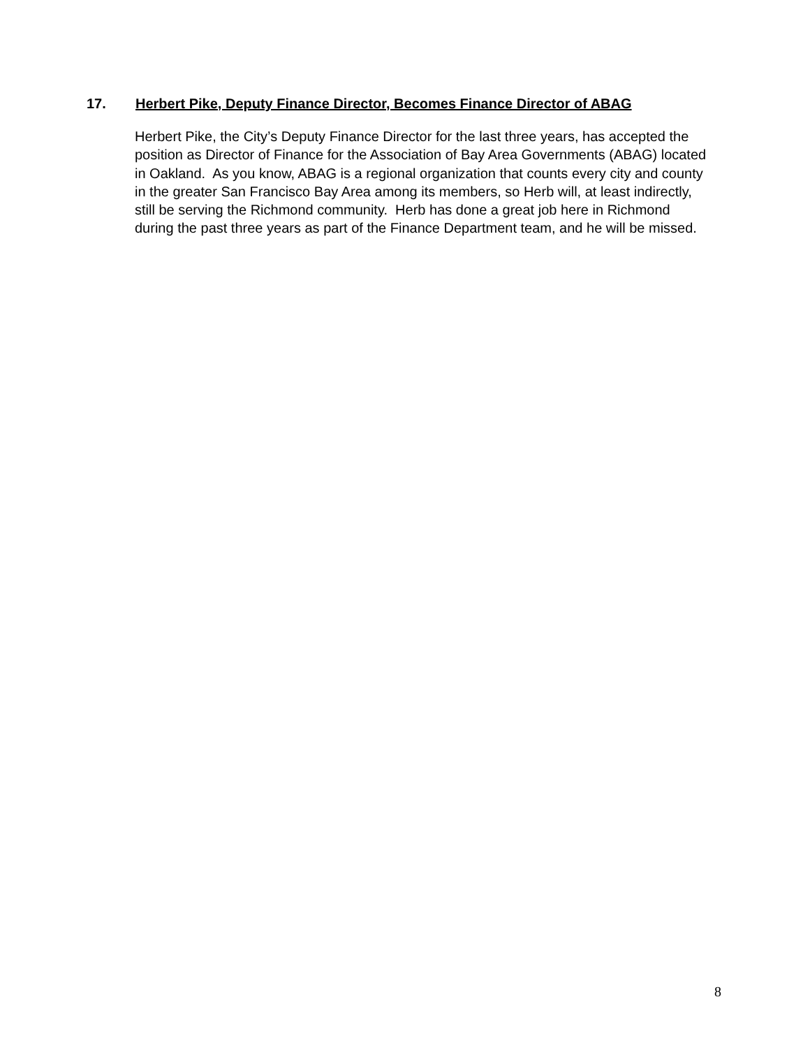17. Herbert Pike, Deputy Finance Director, Becomes Finance Director of ABAG
Herbert Pike, the City’s Deputy Finance Director for the last three years, has accepted the position as Director of Finance for the Association of Bay Area Governments (ABAG) located in Oakland. As you know, ABAG is a regional organization that counts every city and county in the greater San Francisco Bay Area among its members, so Herb will, at least indirectly, still be serving the Richmond community. Herb has done a great job here in Richmond during the past three years as part of the Finance Department team, and he will be missed.
8